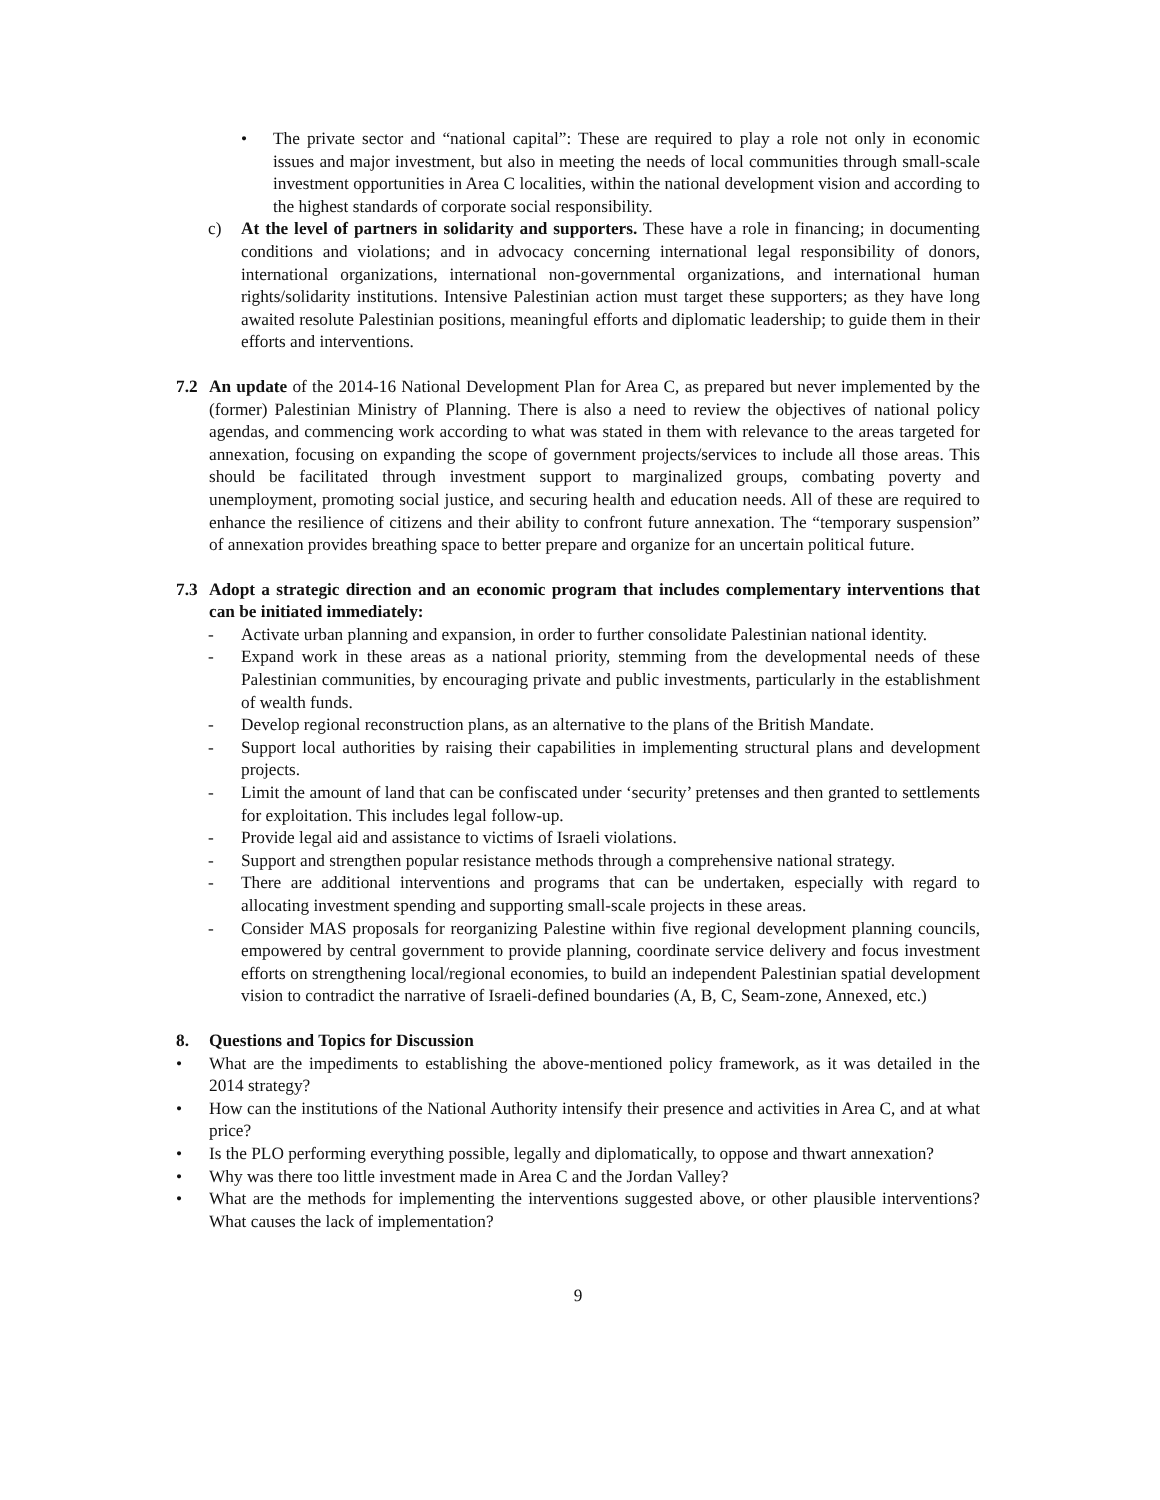• The private sector and “national capital”: These are required to play a role not only in economic issues and major investment, but also in meeting the needs of local communities through small-scale investment opportunities in Area C localities, within the national development vision and according to the highest standards of corporate social responsibility.
c) At the level of partners in solidarity and supporters. These have a role in financing; in documenting conditions and violations; and in advocacy concerning international legal responsibility of donors, international organizations, international non-governmental organizations, and international human rights/solidarity institutions. Intensive Palestinian action must target these supporters; as they have long awaited resolute Palestinian positions, meaningful efforts and diplomatic leadership; to guide them in their efforts and interventions.
7.2 An update of the 2014-16 National Development Plan for Area C, as prepared but never implemented by the (former) Palestinian Ministry of Planning. There is also a need to review the objectives of national policy agendas, and commencing work according to what was stated in them with relevance to the areas targeted for annexation, focusing on expanding the scope of government projects/services to include all those areas. This should be facilitated through investment support to marginalized groups, combating poverty and unemployment, promoting social justice, and securing health and education needs. All of these are required to enhance the resilience of citizens and their ability to confront future annexation. The “temporary suspension” of annexation provides breathing space to better prepare and organize for an uncertain political future.
7.3 Adopt a strategic direction and an economic program that includes complementary interventions that can be initiated immediately:
- Activate urban planning and expansion, in order to further consolidate Palestinian national identity.
- Expand work in these areas as a national priority, stemming from the developmental needs of these Palestinian communities, by encouraging private and public investments, particularly in the establishment of wealth funds.
- Develop regional reconstruction plans, as an alternative to the plans of the British Mandate.
- Support local authorities by raising their capabilities in implementing structural plans and development projects.
- Limit the amount of land that can be confiscated under ‘security’ pretenses and then granted to settlements for exploitation. This includes legal follow-up.
- Provide legal aid and assistance to victims of Israeli violations.
- Support and strengthen popular resistance methods through a comprehensive national strategy.
- There are additional interventions and programs that can be undertaken, especially with regard to allocating investment spending and supporting small-scale projects in these areas.
- Consider MAS proposals for reorganizing Palestine within five regional development planning councils, empowered by central government to provide planning, coordinate service delivery and focus investment efforts on strengthening local/regional economies, to build an independent Palestinian spatial development vision to contradict the narrative of Israeli-defined boundaries (A, B, C, Seam-zone, Annexed, etc.)
8. Questions and Topics for Discussion
• What are the impediments to establishing the above-mentioned policy framework, as it was detailed in the 2014 strategy?
• How can the institutions of the National Authority intensify their presence and activities in Area C, and at what price?
• Is the PLO performing everything possible, legally and diplomatically, to oppose and thwart annexation?
• Why was there too little investment made in Area C and the Jordan Valley?
• What are the methods for implementing the interventions suggested above, or other plausible interventions? What causes the lack of implementation?
9